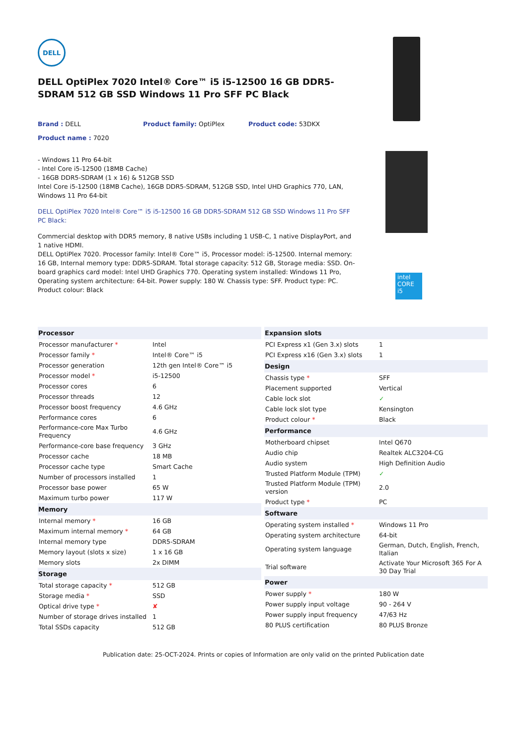DELL
DELL OptiPlex 7020 Intel® Core™ i5 i5-12500 16 GB DDR5-SDRAM 512 GB SSD Windows 11 Pro SFF PC Black
Brand : DELL Product family: OptiPlex Product code: 53DKX
Product name : 7020
- Windows 11 Pro 64-bit
- Intel Core i5-12500 (18MB Cache)
- 16GB DDR5-SDRAM (1 x 16) & 512GB SSD
Intel Core i5-12500 (18MB Cache), 16GB DDR5-SDRAM, 512GB SSD, Intel UHD Graphics 770, LAN, Windows 11 Pro 64-bit
DELL OptiPlex 7020 Intel® Core™ i5 i5-12500 16 GB DDR5-SDRAM 512 GB SSD Windows 11 Pro SFF PC Black:
Commercial desktop with DDR5 memory, 8 native USBs including 1 USB-C, 1 native DisplayPort, and 1 native HDMI.
DELL OptiPlex 7020. Processor family: Intel® Core™ i5, Processor model: i5-12500. Internal memory: 16 GB, Internal memory type: DDR5-SDRAM. Total storage capacity: 512 GB, Storage media: SSD. On-board graphics card model: Intel UHD Graphics 770. Operating system installed: Windows 11 Pro, Operating system architecture: 64-bit. Power supply: 180 W. Chassis type: SFF. Product type: PC. Product colour: Black
intel
CORE
i5
| Processor | |
| --- | --- |
| Processor manufacturer * | Intel |
| Processor family * | Intel® Core™ i5 |
| Processor generation | 12th gen Intel® Core™ i5 |
| Processor model * | i5-12500 |
| Processor cores | 6 |
| Processor threads | 12 |
| Processor boost frequency | 4.6 GHz |
| Performance cores | 6 |
| Performance-core Max Turbo Frequency | 4.6 GHz |
| Performance-core base frequency | 3 GHz |
| Processor cache | 18 MB |
| Processor cache type | Smart Cache |
| Number of processors installed | 1 |
| Processor base power | 65 W |
| Maximum turbo power | 117 W |
| Memory | |
| Internal memory * | 16 GB |
| Maximum internal memory * | 64 GB |
| Internal memory type | DDR5-SDRAM |
| Memory layout (slots x size) | 1 x 16 GB |
| Memory slots | 2x DIMM |
| Storage | |
| Total storage capacity * | 512 GB |
| Storage media * | SSD |
| Optical drive type * | ✘ |
| Number of storage drives installed | 1 |
| Total SSDs capacity | 512 GB |
| Expansion slots | |
| --- | --- |
| PCI Express x1 (Gen 3.x) slots | 1 |
| PCI Express x16 (Gen 3.x) slots | 1 |
| Design | |
| Chassis type * | SFF |
| Placement supported | Vertical |
| Cable lock slot | ✓ |
| Cable lock slot type | Kensington |
| Product colour * | Black |
| Performance | |
| Motherboard chipset | Intel Q670 |
| Audio chip | Realtek ALC3204-CG |
| Audio system | High Definition Audio |
| Trusted Platform Module (TPM) | ✓ |
| Trusted Platform Module (TPM) version | 2.0 |
| Product type * | PC |
| Software | |
| Operating system installed * | Windows 11 Pro |
| Operating system architecture | 64-bit |
| Operating system language | German, Dutch, English, French, Italian |
| Trial software | Activate Your Microsoft 365 For A 30 Day Trial |
| Power | |
| Power supply * | 180 W |
| Power supply input voltage | 90 - 264 V |
| Power supply input frequency | 47/63 Hz |
| 80 PLUS certification | 80 PLUS Bronze |
Publication date: 25-OCT-2024. Prints or copies of Information are only valid on the printed Publication date